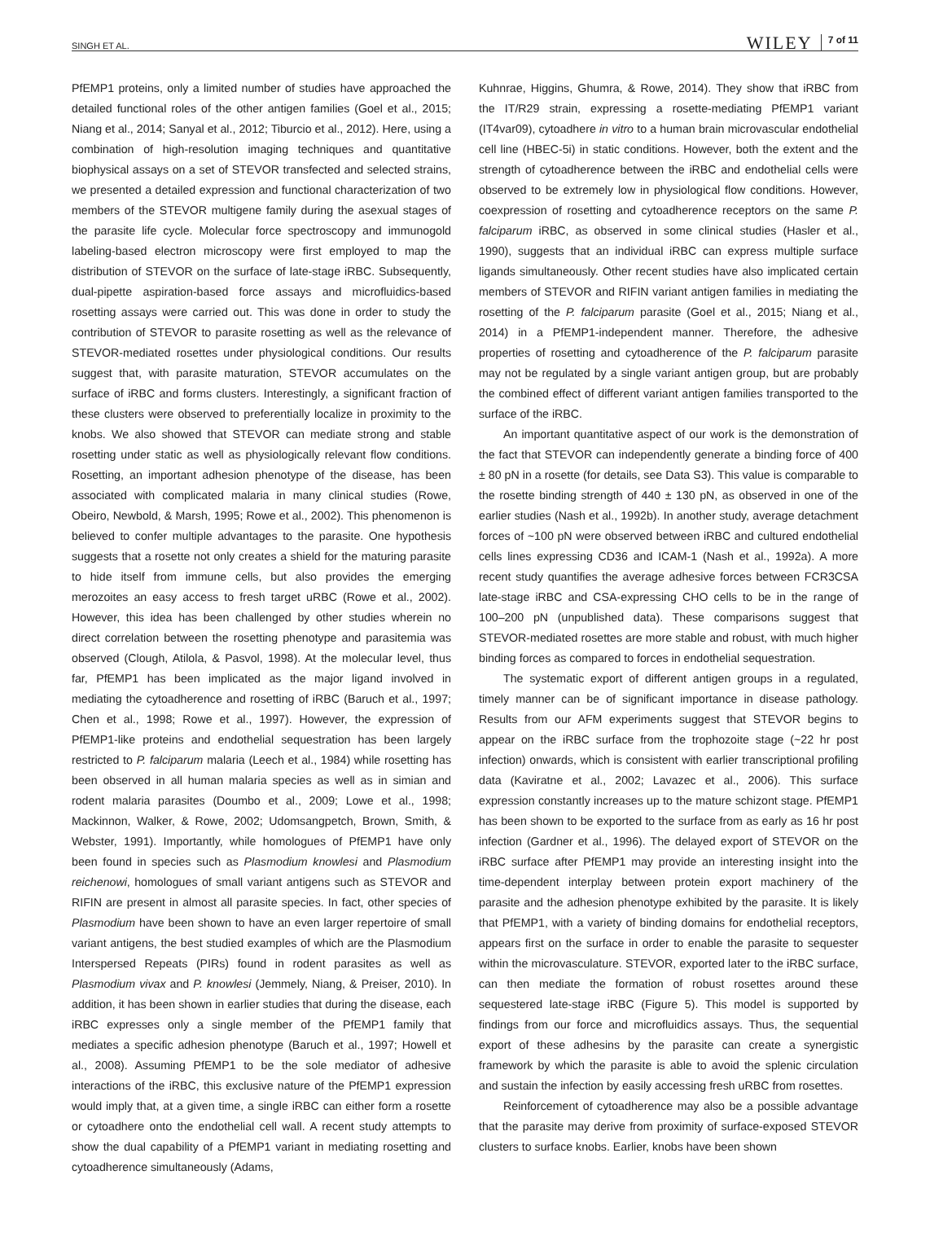SINGH ET AL.
WILEY 7 of 11
PfEMP1 proteins, only a limited number of studies have approached the detailed functional roles of the other antigen families (Goel et al., 2015; Niang et al., 2014; Sanyal et al., 2012; Tiburcio et al., 2012). Here, using a combination of high-resolution imaging techniques and quantitative biophysical assays on a set of STEVOR transfected and selected strains, we presented a detailed expression and functional characterization of two members of the STEVOR multigene family during the asexual stages of the parasite life cycle. Molecular force spectroscopy and immunogold labeling-based electron microscopy were first employed to map the distribution of STEVOR on the surface of late-stage iRBC. Subsequently, dual-pipette aspiration-based force assays and microfluidics-based rosetting assays were carried out. This was done in order to study the contribution of STEVOR to parasite rosetting as well as the relevance of STEVOR-mediated rosettes under physiological conditions. Our results suggest that, with parasite maturation, STEVOR accumulates on the surface of iRBC and forms clusters. Interestingly, a significant fraction of these clusters were observed to preferentially localize in proximity to the knobs. We also showed that STEVOR can mediate strong and stable rosetting under static as well as physiologically relevant flow conditions. Rosetting, an important adhesion phenotype of the disease, has been associated with complicated malaria in many clinical studies (Rowe, Obeiro, Newbold, & Marsh, 1995; Rowe et al., 2002). This phenomenon is believed to confer multiple advantages to the parasite. One hypothesis suggests that a rosette not only creates a shield for the maturing parasite to hide itself from immune cells, but also provides the emerging merozoites an easy access to fresh target uRBC (Rowe et al., 2002). However, this idea has been challenged by other studies wherein no direct correlation between the rosetting phenotype and parasitemia was observed (Clough, Atilola, & Pasvol, 1998). At the molecular level, thus far, PfEMP1 has been implicated as the major ligand involved in mediating the cytoadherence and rosetting of iRBC (Baruch et al., 1997; Chen et al., 1998; Rowe et al., 1997). However, the expression of PfEMP1-like proteins and endothelial sequestration has been largely restricted to P. falciparum malaria (Leech et al., 1984) while rosetting has been observed in all human malaria species as well as in simian and rodent malaria parasites (Doumbo et al., 2009; Lowe et al., 1998; Mackinnon, Walker, & Rowe, 2002; Udomsangpetch, Brown, Smith, & Webster, 1991). Importantly, while homologues of PfEMP1 have only been found in species such as Plasmodium knowlesi and Plasmodium reichenowi, homologues of small variant antigens such as STEVOR and RIFIN are present in almost all parasite species. In fact, other species of Plasmodium have been shown to have an even larger repertoire of small variant antigens, the best studied examples of which are the Plasmodium Interspersed Repeats (PIRs) found in rodent parasites as well as Plasmodium vivax and P. knowlesi (Jemmely, Niang, & Preiser, 2010). In addition, it has been shown in earlier studies that during the disease, each iRBC expresses only a single member of the PfEMP1 family that mediates a specific adhesion phenotype (Baruch et al., 1997; Howell et al., 2008). Assuming PfEMP1 to be the sole mediator of adhesive interactions of the iRBC, this exclusive nature of the PfEMP1 expression would imply that, at a given time, a single iRBC can either form a rosette or cytoadhere onto the endothelial cell wall. A recent study attempts to show the dual capability of a PfEMP1 variant in mediating rosetting and cytoadherence simultaneously (Adams,
Kuhnrae, Higgins, Ghumra, & Rowe, 2014). They show that iRBC from the IT/R29 strain, expressing a rosette-mediating PfEMP1 variant (IT4var09), cytoadhere in vitro to a human brain microvascular endothelial cell line (HBEC-5i) in static conditions. However, both the extent and the strength of cytoadherence between the iRBC and endothelial cells were observed to be extremely low in physiological flow conditions. However, coexpression of rosetting and cytoadherence receptors on the same P. falciparum iRBC, as observed in some clinical studies (Hasler et al., 1990), suggests that an individual iRBC can express multiple surface ligands simultaneously. Other recent studies have also implicated certain members of STEVOR and RIFIN variant antigen families in mediating the rosetting of the P. falciparum parasite (Goel et al., 2015; Niang et al., 2014) in a PfEMP1-independent manner. Therefore, the adhesive properties of rosetting and cytoadherence of the P. falciparum parasite may not be regulated by a single variant antigen group, but are probably the combined effect of different variant antigen families transported to the surface of the iRBC.
An important quantitative aspect of our work is the demonstration of the fact that STEVOR can independently generate a binding force of 400 ± 80 pN in a rosette (for details, see Data S3). This value is comparable to the rosette binding strength of 440 ± 130 pN, as observed in one of the earlier studies (Nash et al., 1992b). In another study, average detachment forces of ~100 pN were observed between iRBC and cultured endothelial cells lines expressing CD36 and ICAM-1 (Nash et al., 1992a). A more recent study quantifies the average adhesive forces between FCR3CSA late-stage iRBC and CSA-expressing CHO cells to be in the range of 100–200 pN (unpublished data). These comparisons suggest that STEVOR-mediated rosettes are more stable and robust, with much higher binding forces as compared to forces in endothelial sequestration.
The systematic export of different antigen groups in a regulated, timely manner can be of significant importance in disease pathology. Results from our AFM experiments suggest that STEVOR begins to appear on the iRBC surface from the trophozoite stage (~22 hr post infection) onwards, which is consistent with earlier transcriptional profiling data (Kaviratne et al., 2002; Lavazec et al., 2006). This surface expression constantly increases up to the mature schizont stage. PfEMP1 has been shown to be exported to the surface from as early as 16 hr post infection (Gardner et al., 1996). The delayed export of STEVOR on the iRBC surface after PfEMP1 may provide an interesting insight into the time-dependent interplay between protein export machinery of the parasite and the adhesion phenotype exhibited by the parasite. It is likely that PfEMP1, with a variety of binding domains for endothelial receptors, appears first on the surface in order to enable the parasite to sequester within the microvasculature. STEVOR, exported later to the iRBC surface, can then mediate the formation of robust rosettes around these sequestered late-stage iRBC (Figure 5). This model is supported by findings from our force and microfluidics assays. Thus, the sequential export of these adhesins by the parasite can create a synergistic framework by which the parasite is able to avoid the splenic circulation and sustain the infection by easily accessing fresh uRBC from rosettes.
Reinforcement of cytoadherence may also be a possible advantage that the parasite may derive from proximity of surface-exposed STEVOR clusters to surface knobs. Earlier, knobs have been shown